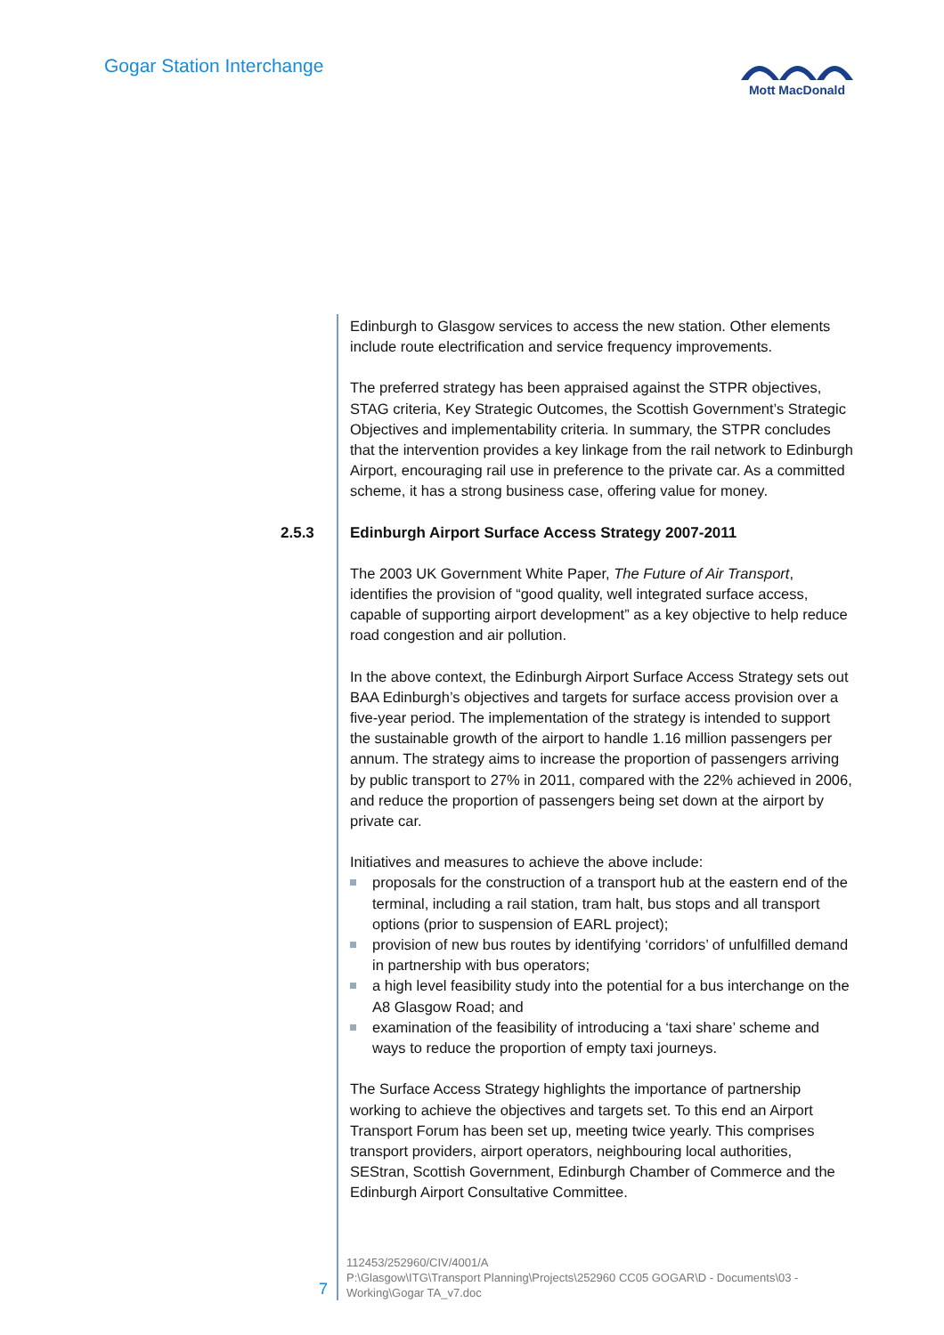Gogar Station Interchange Mott MacDonald
Edinburgh to Glasgow services to access the new station. Other elements include route electrification and service frequency improvements.
The preferred strategy has been appraised against the STPR objectives, STAG criteria, Key Strategic Outcomes, the Scottish Government’s Strategic Objectives and implementability criteria. In summary, the STPR concludes that the intervention provides a key linkage from the rail network to Edinburgh Airport, encouraging rail use in preference to the private car. As a committed scheme, it has a strong business case, offering value for money.
2.5.3 Edinburgh Airport Surface Access Strategy 2007-2011
The 2003 UK Government White Paper, The Future of Air Transport, identifies the provision of “good quality, well integrated surface access, capable of supporting airport development” as a key objective to help reduce road congestion and air pollution.
In the above context, the Edinburgh Airport Surface Access Strategy sets out BAA Edinburgh’s objectives and targets for surface access provision over a five-year period. The implementation of the strategy is intended to support the sustainable growth of the airport to handle 1.16 million passengers per annum. The strategy aims to increase the proportion of passengers arriving by public transport to 27% in 2011, compared with the 22% achieved in 2006, and reduce the proportion of passengers being set down at the airport by private car.
Initiatives and measures to achieve the above include:
proposals for the construction of a transport hub at the eastern end of the terminal, including a rail station, tram halt, bus stops and all transport options (prior to suspension of EARL project);
provision of new bus routes by identifying ‘corridors’ of unfulfilled demand in partnership with bus operators;
a high level feasibility study into the potential for a bus interchange on the A8 Glasgow Road; and
examination of the feasibility of introducing a ‘taxi share’ scheme and ways to reduce the proportion of empty taxi journeys.
The Surface Access Strategy highlights the importance of partnership working to achieve the objectives and targets set. To this end an Airport Transport Forum has been set up, meeting twice yearly. This comprises transport providers, airport operators, neighbouring local authorities, SEStran, Scottish Government, Edinburgh Chamber of Commerce and the Edinburgh Airport Consultative Committee.
7
112453/252960/CIV/4001/A
P:\Glasgow\ITG\Transport Planning\Projects\252960 CC05 GOGAR\D - Documents\03 - Working\Gogar TA_v7.doc